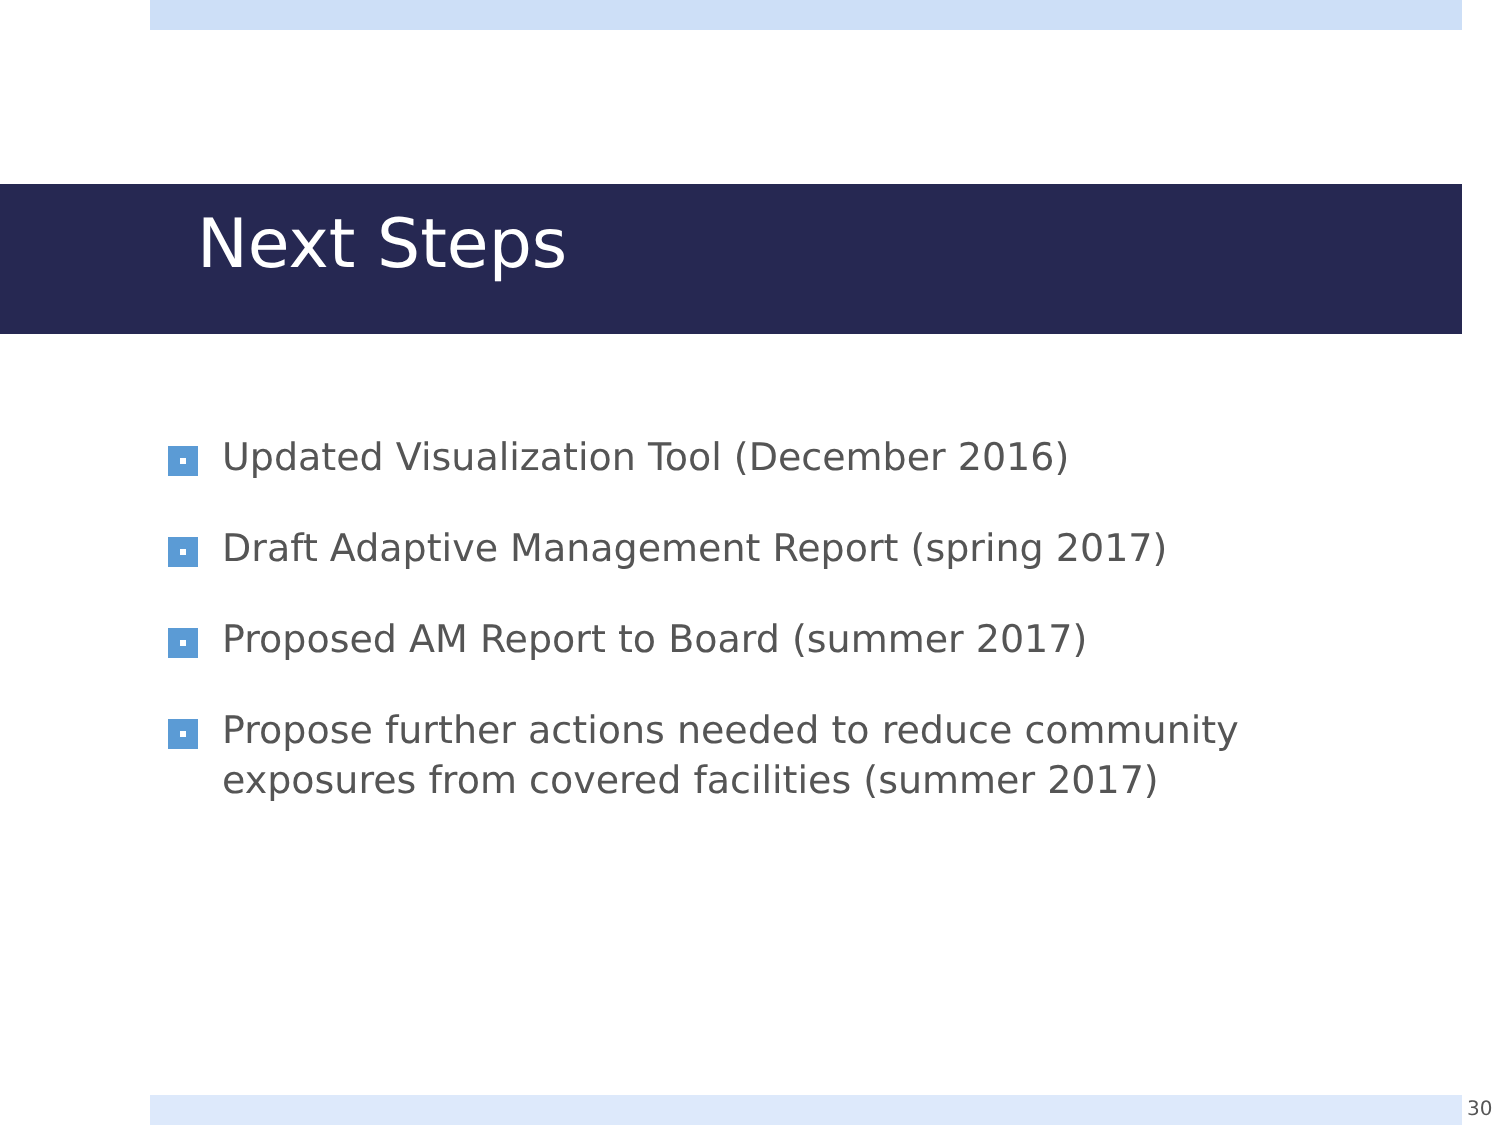Next Steps
Updated Visualization Tool (December 2016)
Draft Adaptive Management Report (spring 2017)
Proposed AM Report to Board (summer 2017)
Propose further actions needed to reduce community exposures from covered facilities (summer 2017)
30